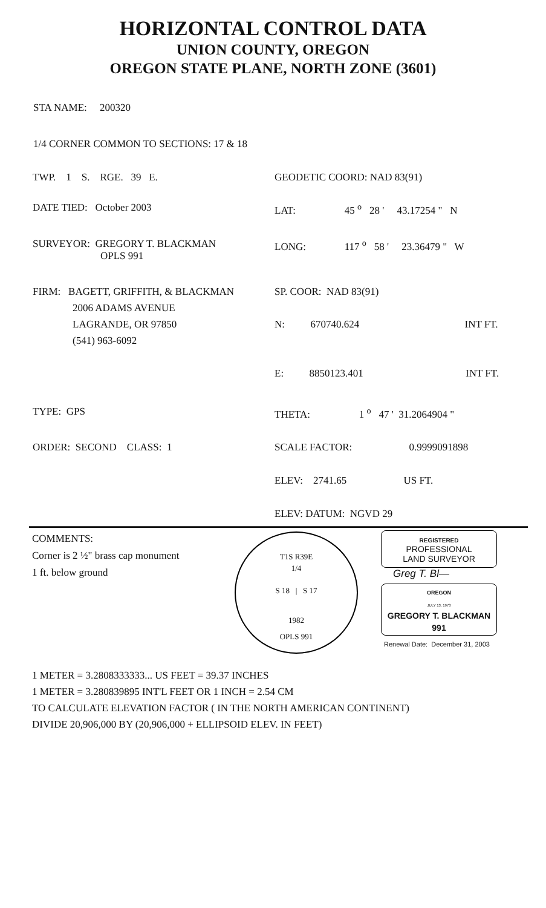HORIZONTAL CONTROL DATA
UNION COUNTY, OREGON
OREGON STATE PLANE, NORTH ZONE (3601)
STA NAME: 200320
1/4 CORNER COMMON TO SECTIONS: 17 & 18
TWP. 1 S. RGE. 39 E. GEODETIC COORD: NAD 83(91)
DATE TIED: October 2003 LAT: 45 <sup>o</sup> 28 ' 43.17254 " N
SURVEYOR: GREGORY T. BLACKMAN
OPLS 991
LONG: 117 <sup>o</sup> 58 ' 23.36479 " W
FIRM: BAGETT, GRIFFITH, & BLACKMAN
2006 ADAMS AVENUE
LAGRANDE, OR 97850
(541) 963-6092
SP. COOR: NAD 83(91)
N: 670740.624 INT FT.
E: 8850123.401 INT FT.
TYPE: GPS THETA: 1 <sup>o</sup> 47 ' 31.2064904 "
ORDER: SECOND CLASS: 1 SCALE FACTOR: 0.9999091898
ELEV: 2741.65 US FT.
ELEV: DATUM: NGVD 29
COMMENTS:
Corner is 2 ½" brass cap monument
1 ft. below ground
T1S R39E
1/4
S 18 | S 17
1982
OPLS 991
REGISTERED
PROFESSIONAL
LAND SURVEYOR
Greg T. Bl—
OREGON
JULY 13, 1973
GREGORY T. BLACKMAN
991
Renewal Date: December 31, 2003
1 METER = 3.2808333333... US FEET = 39.37 INCHES
1 METER = 3.280839895 INT'L FEET OR 1 INCH = 2.54 CM
TO CALCULATE ELEVATION FACTOR ( IN THE NORTH AMERICAN CONTINENT)
DIVIDE 20,906,000 BY (20,906,000 + ELLIPSOID ELEV. IN FEET)